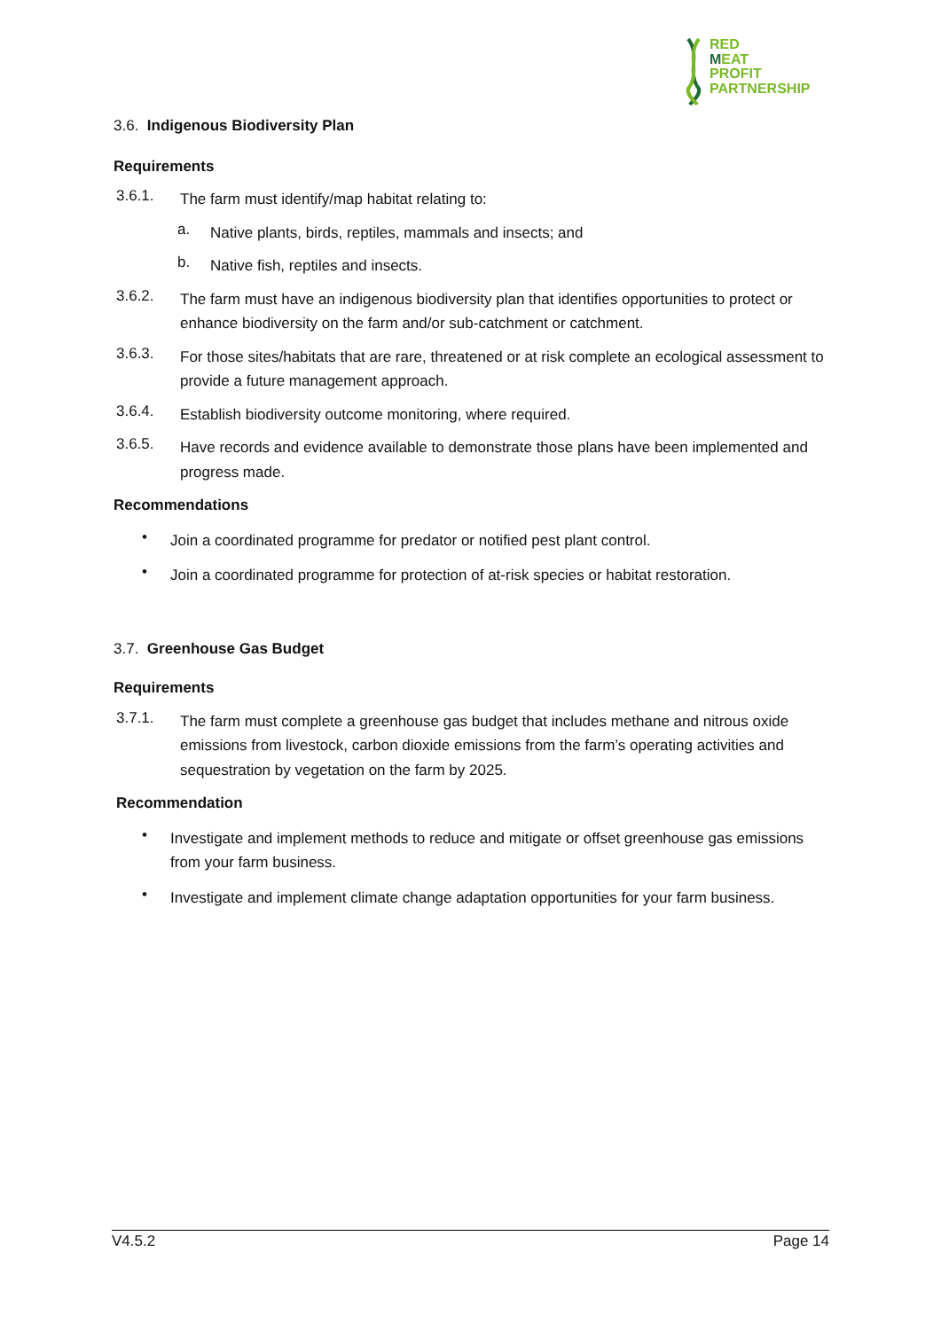R ED
MEAT
PROFIT
PARTNERSHIP
3.6. Indigenous Biodiversity Plan
Requirements
3.6.1.
The farm must identify/map habitat relating to:
a.
Native plants, birds, reptiles, mammals and insects; and
b.
Native fish, reptiles and insects.
3.6.2.
The farm must have an indigenous biodiversity plan that identifies opportunities to protect or enhance biodiversity on the farm and/or sub-catchment or catchment.
3.6.3.
For those sites/habitats that are rare, threatened or at risk complete an ecological assessment to provide a future management approach.
3.6.4.
Establish biodiversity outcome monitoring, where required.
3.6.5.
Have records and evidence available to demonstrate those plans have been implemented and progress made.
Recommendations
•
Join a coordinated programme for predator or notified pest plant control.
•
Join a coordinated programme for protection of at-risk species or habitat restoration.
3.7. Greenhouse Gas Budget
Requirements
3.7.1.
The farm must complete a greenhouse gas budget that includes methane and nitrous oxide emissions from livestock, carbon dioxide emissions from the farm’s operating activities and sequestration by vegetation on the farm by 2025.
Recommendation
•
Investigate and implement methods to reduce and mitigate or offset greenhouse gas emissions from your farm business.
•
Investigate and implement climate change adaptation opportunities for your farm business.
V4.5.2 Page 14